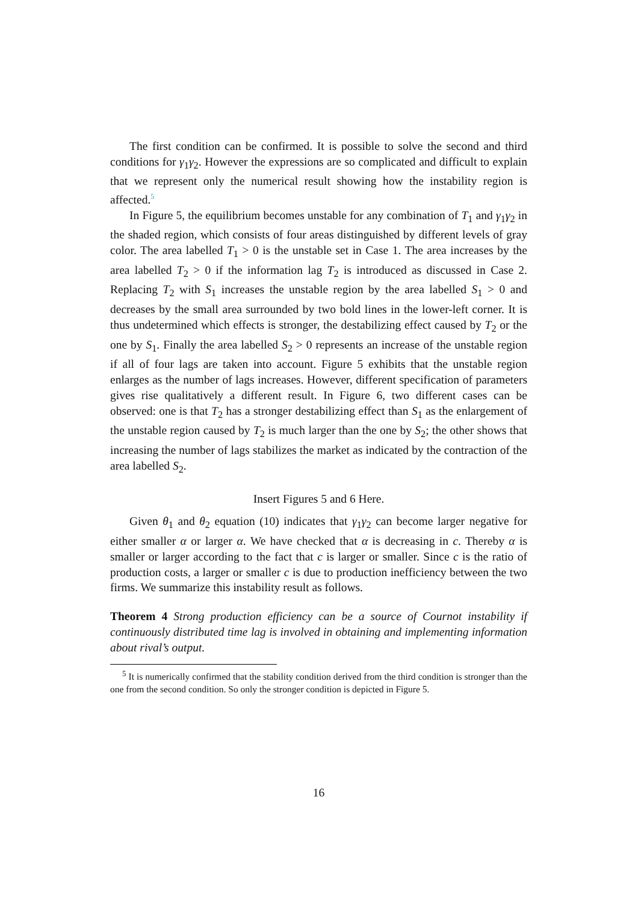The first condition can be confirmed. It is possible to solve the second and third conditions for γ<sub>1</sub>γ<sub>2</sub>. However the expressions are so complicated and difficult to explain that we represent only the numerical result showing how the instability region is affected.<sup>5</sup>
In Figure 5, the equilibrium becomes unstable for any combination of T<sub>1</sub> and γ<sub>1</sub>γ<sub>2</sub> in the shaded region, which consists of four areas distinguished by different levels of gray color. The area labelled T<sub>1</sub> > 0 is the unstable set in Case 1. The area increases by the area labelled T<sub>2</sub> > 0 if the information lag T<sub>2</sub> is introduced as discussed in Case 2. Replacing T<sub>2</sub> with S<sub>1</sub> increases the unstable region by the area labelled S<sub>1</sub> > 0 and decreases by the small area surrounded by two bold lines in the lower-left corner. It is thus undetermined which effects is stronger, the destabilizing effect caused by T<sub>2</sub> or the one by S<sub>1</sub>. Finally the area labelled S<sub>2</sub> > 0 represents an increase of the unstable region if all of four lags are taken into account. Figure 5 exhibits that the unstable region enlarges as the number of lags increases. However, different specification of parameters gives rise qualitatively a different result. In Figure 6, two different cases can be observed: one is that T<sub>2</sub> has a stronger destabilizing effect than S<sub>1</sub> as the enlargement of the unstable region caused by T<sub>2</sub> is much larger than the one by S<sub>2</sub>; the other shows that increasing the number of lags stabilizes the market as indicated by the contraction of the area labelled S<sub>2</sub>.
Insert Figures 5 and 6 Here.
Given θ<sub>1</sub> and θ<sub>2</sub> equation (10) indicates that γ<sub>1</sub>γ<sub>2</sub> can become larger negative for either smaller α or larger α. We have checked that α is decreasing in c. Thereby α is smaller or larger according to the fact that c is larger or smaller. Since c is the ratio of production costs, a larger or smaller c is due to production inefficiency between the two firms. We summarize this instability result as follows.
Theorem 4 Strong production efficiency can be a source of Cournot instability if continuously distributed time lag is involved in obtaining and implementing information about rival’s output.
<sup>5</sup> It is numerically confirmed that the stability condition derived from the third condition is stronger than the one from the second condition. So only the stronger condition is depicted in Figure 5.
16